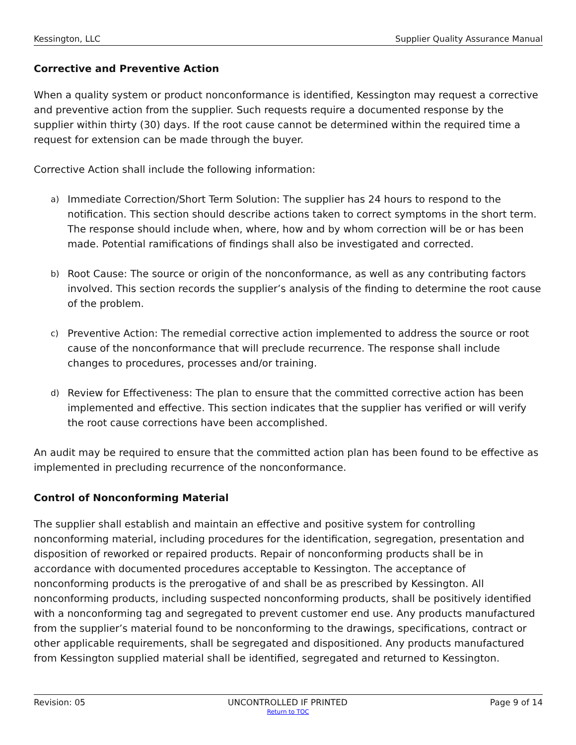Kessington, LLC Supplier Quality Assurance Manual
Corrective and Preventive Action
When a quality system or product nonconformance is identified, Kessington may request a corrective and preventive action from the supplier. Such requests require a documented response by the supplier within thirty (30) days. If the root cause cannot be determined within the required time a request for extension can be made through the buyer.
Corrective Action shall include the following information:
a)
Immediate Correction/Short Term Solution: The supplier has 24 hours to respond to the notification. This section should describe actions taken to correct symptoms in the short term. The response should include when, where, how and by whom correction will be or has been made. Potential ramifications of findings shall also be investigated and corrected.
b)
Root Cause: The source or origin of the nonconformance, as well as any contributing factors involved. This section records the supplier’s analysis of the finding to determine the root cause of the problem.
c)
Preventive Action: The remedial corrective action implemented to address the source or root cause of the nonconformance that will preclude recurrence. The response shall include changes to procedures, processes and/or training.
d)
Review for Effectiveness: The plan to ensure that the committed corrective action has been implemented and effective. This section indicates that the supplier has verified or will verify the root cause corrections have been accomplished.
An audit may be required to ensure that the committed action plan has been found to be effective as implemented in precluding recurrence of the nonconformance.
Control of Nonconforming Material
The supplier shall establish and maintain an effective and positive system for controlling nonconforming material, including procedures for the identification, segregation, presentation and disposition of reworked or repaired products. Repair of nonconforming products shall be in accordance with documented procedures acceptable to Kessington. The acceptance of nonconforming products is the prerogative of and shall be as prescribed by Kessington. All nonconforming products, including suspected nonconforming products, shall be positively identified with a nonconforming tag and segregated to prevent customer end use. Any products manufactured from the supplier’s material found to be nonconforming to the drawings, specifications, contract or other applicable requirements, shall be segregated and dispositioned. Any products manufactured from Kessington supplied material shall be identified, segregated and returned to Kessington.
Revision: 05 UNCONTROLLED IF PRINTED Page 9 of 14
Return to TOC